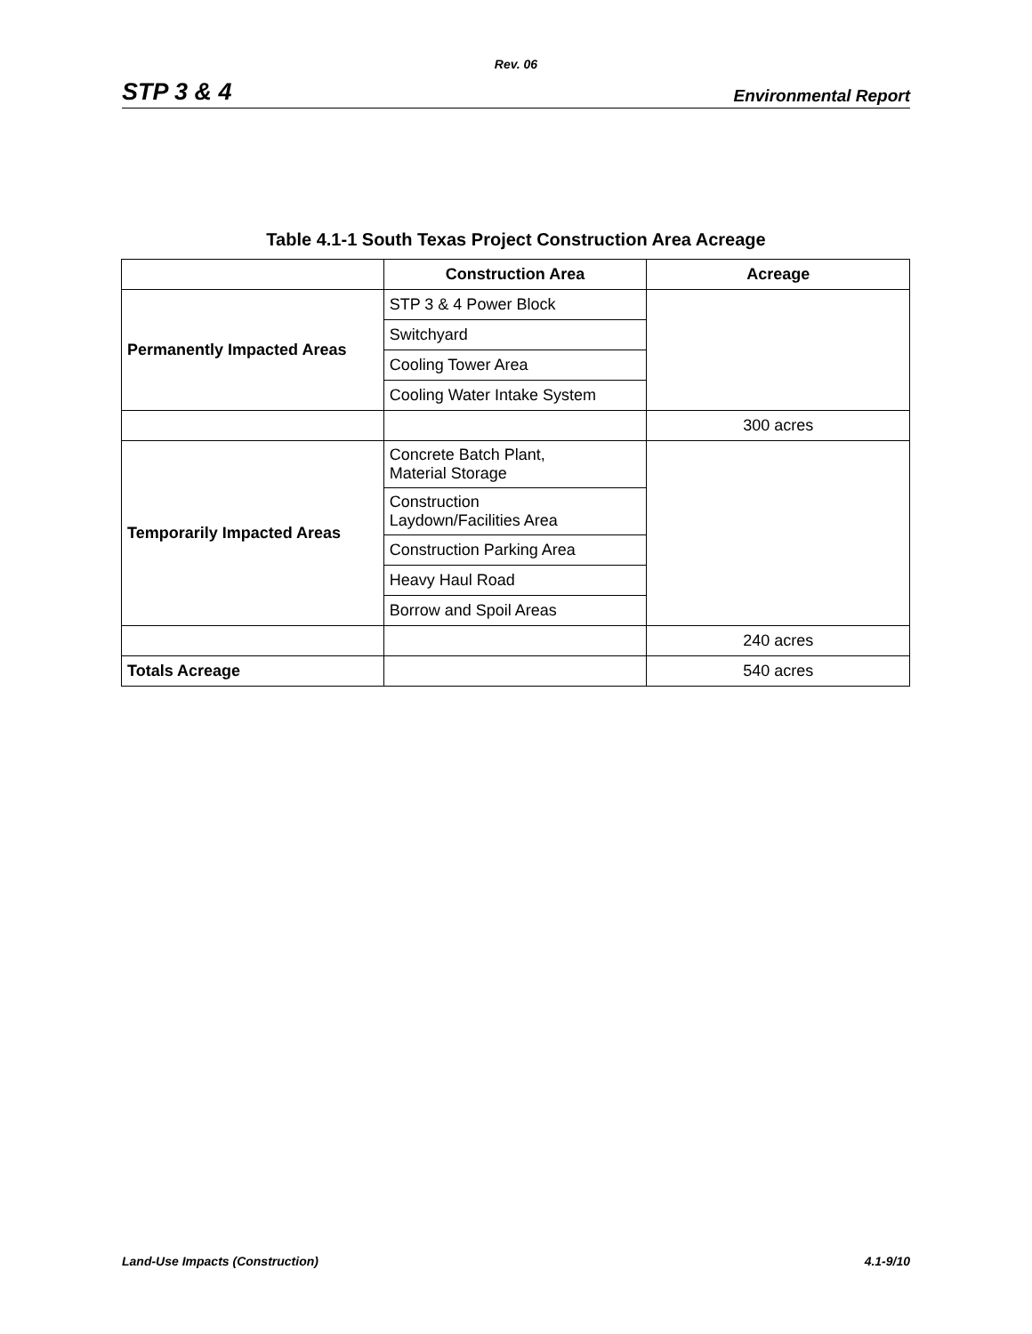Rev. 06
STP 3 & 4 Environmental Report
Table 4.1-1 South Texas Project Construction Area Acreage
| | Construction Area | Acreage |
| --- | --- | --- |
| Permanently Impacted Areas | STP 3 & 4 Power Block | |
| | Switchyard | |
| | Cooling Tower Area | |
| | Cooling Water Intake System | |
| | | 300 acres |
| Temporarily Impacted Areas | Concrete Batch Plant, Material Storage | |
| | Construction Laydown/Facilities Area | |
| | Construction Parking Area | |
| | Heavy Haul Road | |
| | Borrow and Spoil Areas | |
| | | 240 acres |
| Totals Acreage | | 540 acres |
Land-Use Impacts (Construction) 4.1-9/10